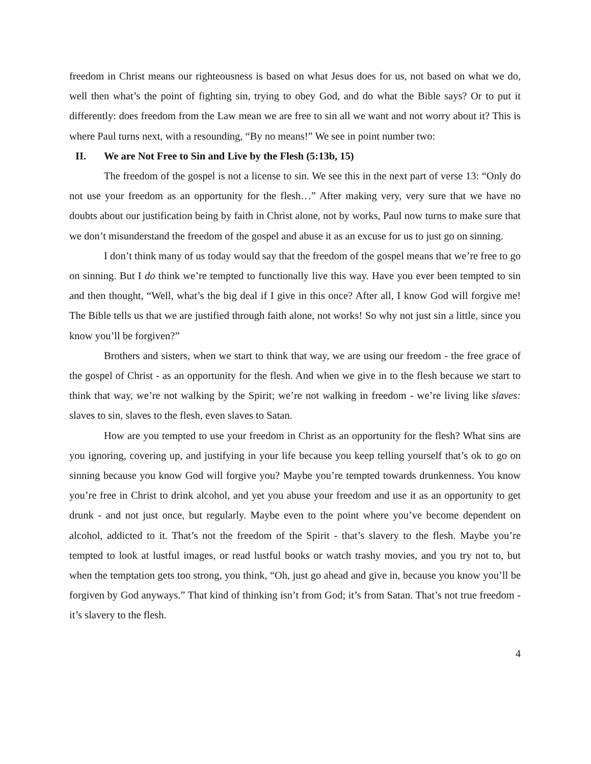freedom in Christ means our righteousness is based on what Jesus does for us, not based on what we do, well then what’s the point of fighting sin, trying to obey God, and do what the Bible says? Or to put it differently: does freedom from the Law mean we are free to sin all we want and not worry about it? This is where Paul turns next, with a resounding, “By no means!” We see in point number two:
II. We are Not Free to Sin and Live by the Flesh (5:13b, 15)
The freedom of the gospel is not a license to sin. We see this in the next part of verse 13: “Only do not use your freedom as an opportunity for the flesh…” After making very, very sure that we have no doubts about our justification being by faith in Christ alone, not by works, Paul now turns to make sure that we don’t misunderstand the freedom of the gospel and abuse it as an excuse for us to just go on sinning.
I don’t think many of us today would say that the freedom of the gospel means that we’re free to go on sinning. But I do think we’re tempted to functionally live this way. Have you ever been tempted to sin and then thought, “Well, what’s the big deal if I give in this once? After all, I know God will forgive me! The Bible tells us that we are justified through faith alone, not works! So why not just sin a little, since you know you’ll be forgiven?”
Brothers and sisters, when we start to think that way, we are using our freedom - the free grace of the gospel of Christ - as an opportunity for the flesh. And when we give in to the flesh because we start to think that way, we’re not walking by the Spirit; we’re not walking in freedom - we’re living like slaves: slaves to sin, slaves to the flesh, even slaves to Satan.
How are you tempted to use your freedom in Christ as an opportunity for the flesh? What sins are you ignoring, covering up, and justifying in your life because you keep telling yourself that’s ok to go on sinning because you know God will forgive you? Maybe you’re tempted towards drunkenness. You know you’re free in Christ to drink alcohol, and yet you abuse your freedom and use it as an opportunity to get drunk - and not just once, but regularly. Maybe even to the point where you’ve become dependent on alcohol, addicted to it. That’s not the freedom of the Spirit - that’s slavery to the flesh. Maybe you’re tempted to look at lustful images, or read lustful books or watch trashy movies, and you try not to, but when the temptation gets too strong, you think, “Oh, just go ahead and give in, because you know you’ll be forgiven by God anyways.” That kind of thinking isn’t from God; it’s from Satan. That’s not true freedom - it’s slavery to the flesh.
4